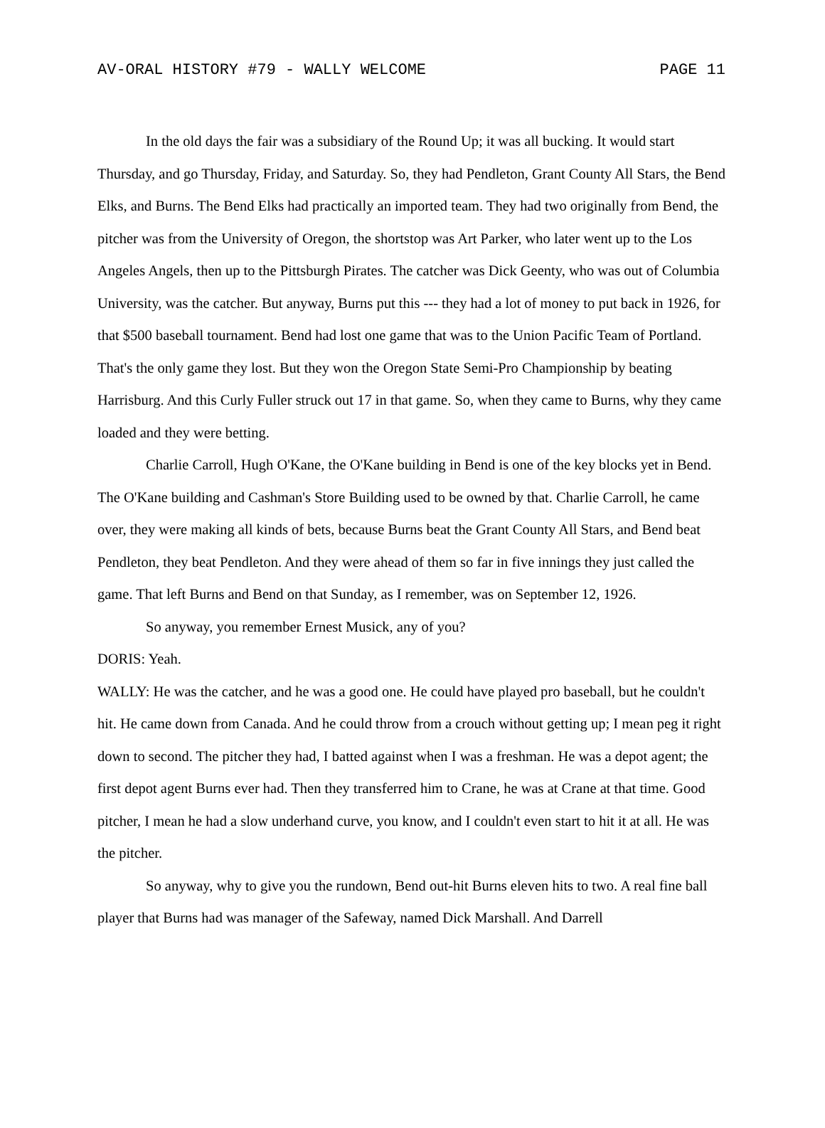AV-ORAL HISTORY #79 - WALLY WELCOME PAGE 11
In the old days the fair was a subsidiary of the Round Up; it was all bucking. It would start Thursday, and go Thursday, Friday, and Saturday. So, they had Pendleton, Grant County All Stars, the Bend Elks, and Burns. The Bend Elks had practically an imported team. They had two originally from Bend, the pitcher was from the University of Oregon, the shortstop was Art Parker, who later went up to the Los Angeles Angels, then up to the Pittsburgh Pirates. The catcher was Dick Geenty, who was out of Columbia University, was the catcher. But anyway, Burns put this --- they had a lot of money to put back in 1926, for that $500 baseball tournament. Bend had lost one game that was to the Union Pacific Team of Portland. That's the only game they lost. But they won the Oregon State Semi-Pro Championship by beating Harrisburg. And this Curly Fuller struck out 17 in that game. So, when they came to Burns, why they came loaded and they were betting.
Charlie Carroll, Hugh O'Kane, the O'Kane building in Bend is one of the key blocks yet in Bend. The O'Kane building and Cashman's Store Building used to be owned by that. Charlie Carroll, he came over, they were making all kinds of bets, because Burns beat the Grant County All Stars, and Bend beat Pendleton, they beat Pendleton. And they were ahead of them so far in five innings they just called the game. That left Burns and Bend on that Sunday, as I remember, was on September 12, 1926.
So anyway, you remember Ernest Musick, any of you?
DORIS: Yeah.
WALLY: He was the catcher, and he was a good one. He could have played pro baseball, but he couldn't hit. He came down from Canada. And he could throw from a crouch without getting up; I mean peg it right down to second. The pitcher they had, I batted against when I was a freshman. He was a depot agent; the first depot agent Burns ever had. Then they transferred him to Crane, he was at Crane at that time. Good pitcher, I mean he had a slow underhand curve, you know, and I couldn't even start to hit it at all. He was the pitcher.
So anyway, why to give you the rundown, Bend out-hit Burns eleven hits to two. A real fine ball player that Burns had was manager of the Safeway, named Dick Marshall. And Darrell